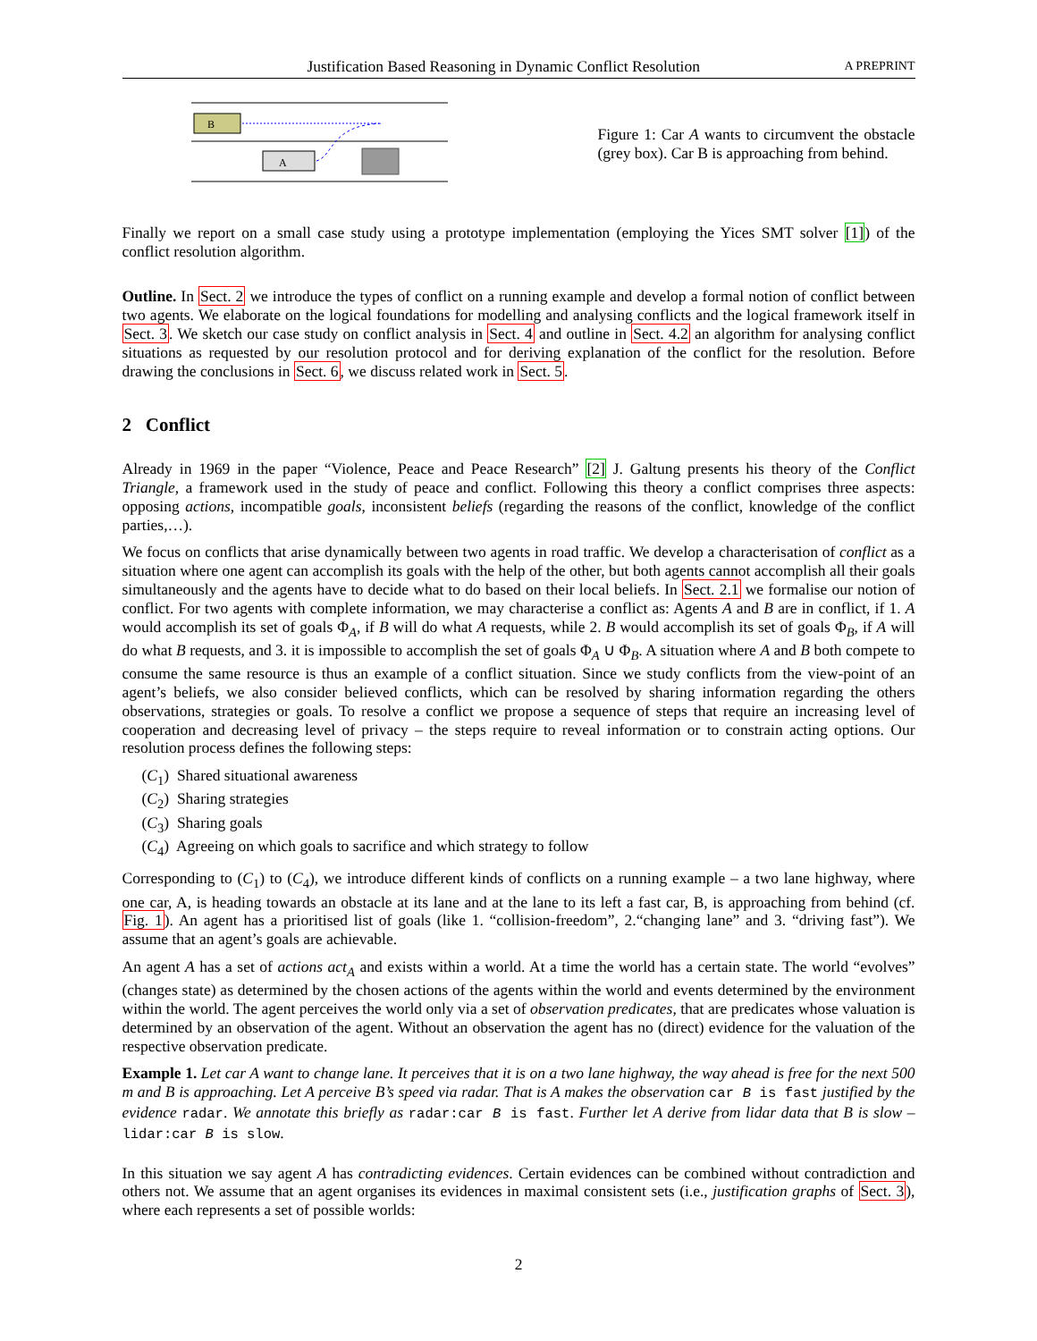Justification Based Reasoning in Dynamic Conflict Resolution A PREPRINT
B
A
Figure 1: Car A wants to circumvent the obstacle (grey box). Car B is approaching from behind.
Finally we report on a small case study using a prototype implementation (employing the Yices SMT solver [1]) of the conflict resolution algorithm.
Outline. In Sect. 2 we introduce the types of conflict on a running example and develop a formal notion of conflict between two agents. We elaborate on the logical foundations for modelling and analysing conflicts and the logical framework itself in Sect. 3. We sketch our case study on conflict analysis in Sect. 4 and outline in Sect. 4.2 an algorithm for analysing conflict situations as requested by our resolution protocol and for deriving explanation of the conflict for the resolution. Before drawing the conclusions in Sect. 6, we discuss related work in Sect. 5.
2 Conflict
Already in 1969 in the paper “Violence, Peace and Peace Research” [2] J. Galtung presents his theory of the Conflict Triangle, a framework used in the study of peace and conflict. Following this theory a conflict comprises three aspects: opposing actions, incompatible goals, inconsistent beliefs (regarding the reasons of the conflict, knowledge of the conflict parties,…).
We focus on conflicts that arise dynamically between two agents in road traffic. We develop a characterisation of conflict as a situation where one agent can accomplish its goals with the help of the other, but both agents cannot accomplish all their goals simultaneously and the agents have to decide what to do based on their local beliefs. In Sect. 2.1 we formalise our notion of conflict. For two agents with complete information, we may characterise a conflict as: Agents A and B are in conflict, if 1. A would accomplish its set of goals Φ<sub>A</sub>, if B will do what A requests, while 2. B would accomplish its set of goals Φ<sub>B</sub>, if A will do what B requests, and 3. it is impossible to accomplish the set of goals Φ<sub>A</sub> ∪ Φ<sub>B</sub>. A situation where A and B both compete to consume the same resource is thus an example of a conflict situation. Since we study conflicts from the view-point of an agent’s beliefs, we also consider believed conflicts, which can be resolved by sharing information regarding the others observations, strategies or goals. To resolve a conflict we propose a sequence of steps that require an increasing level of cooperation and decreasing level of privacy – the steps require to reveal information or to constrain acting options. Our resolution process defines the following steps:
(C<sub>1</sub>) Shared situational awareness
(C<sub>2</sub>) Sharing strategies
(C<sub>3</sub>) Sharing goals
(C<sub>4</sub>) Agreeing on which goals to sacrifice and which strategy to follow
Corresponding to (C<sub>1</sub>) to (C<sub>4</sub>), we introduce different kinds of conflicts on a running example – a two lane highway, where one car, A, is heading towards an obstacle at its lane and at the lane to its left a fast car, B, is approaching from behind (cf. Fig. 1). An agent has a prioritised list of goals (like 1. “collision-freedom”, 2.“changing lane” and 3. “driving fast”). We assume that an agent’s goals are achievable.
An agent A has a set of actions act<sub>A</sub> and exists within a world. At a time the world has a certain state. The world “evolves” (changes state) as determined by the chosen actions of the agents within the world and events determined by the environment within the world. The agent perceives the world only via a set of observation predicates, that are predicates whose valuation is determined by an observation of the agent. Without an observation the agent has no (direct) evidence for the valuation of the respective observation predicate.
Example 1. Let car A want to change lane. It perceives that it is on a two lane highway, the way ahead is free for the next 500 m and B is approaching. Let A perceive B’s speed via radar. That is A makes the observation car B is fast justified by the evidence radar. We annotate this briefly as radar:car B is fast. Further let A derive from lidar data that B is slow – lidar:car B is slow.
In this situation we say agent A has contradicting evidences. Certain evidences can be combined without contradiction and others not. We assume that an agent organises its evidences in maximal consistent sets (i.e., justification graphs of Sect. 3), where each represents a set of possible worlds:
2